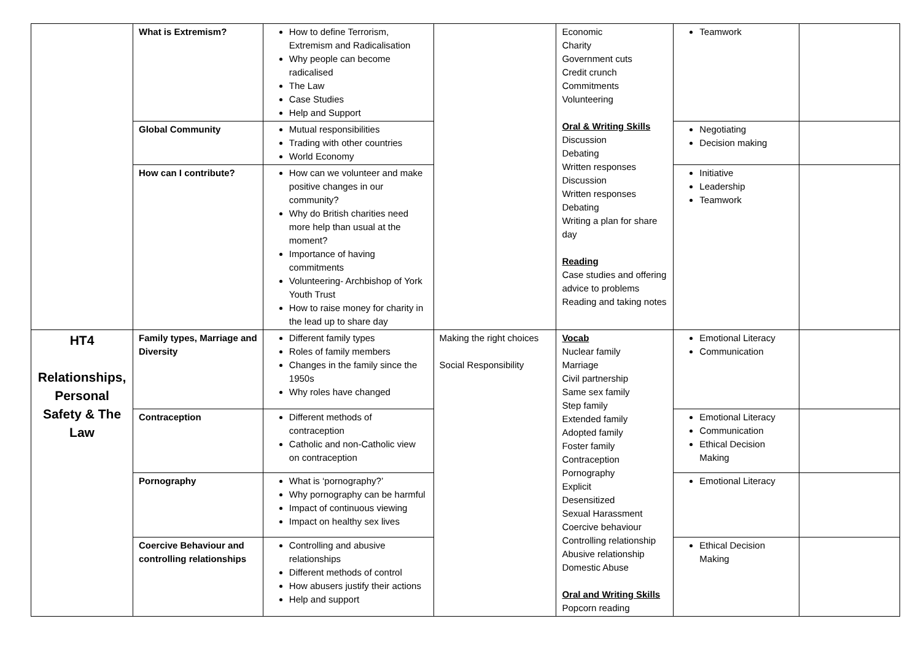| | What is Extremism? | How to define Terrorism, Extremism and Radicalisation Why people can become radicalised The Law Case Studies Help and Support | | Economic Charity Government cuts Credit crunch Commitments Volunteering Oral & Writing Skills Discussion Debating Written responses Discussion Written responses Debating Writing a plan for share day Reading Case studies and offering advice to problems Reading and taking notes | Teamwork | |
| | Global Community | Mutual responsibilities Trading with other countries World Economy | | | Negotiating Decision making | |
| | How can I contribute? | How can we volunteer and make positive changes in our community? Why do British charities need more help than usual at the moment? Importance of having commitments Volunteering- Archbishop of York Youth Trust How to raise money for charity in the lead up to share day | | | Initiative Leadership Teamwork | |
| HT4 Relationships, Personal Safety & The Law | Family types, Marriage and Diversity | Different family types Roles of family members Changes in the family since the 1950s Why roles have changed | Making the right choices Social Responsibility | Vocab Nuclear family Marriage Civil partnership Same sex family Step family Extended family Adopted family Foster family Contraception Pornography Explicit Desensitized Sexual Harassment Coercive behaviour Controlling relationship Abusive relationship Domestic Abuse Oral and Writing Skills Popcorn reading | Emotional Literacy Communication | |
| | Contraception | Different methods of contraception Catholic and non-Catholic view on contraception | | | Emotional Literacy Communication Ethical Decision Making | |
| | Pornography | What is ‘pornography?’ Why pornography can be harmful Impact of continuous viewing Impact on healthy sex lives | | | Emotional Literacy | |
| | Coercive Behaviour and controlling relationships | Controlling and abusive relationships Different methods of control How abusers justify their actions Help and support | | | Ethical Decision Making | |